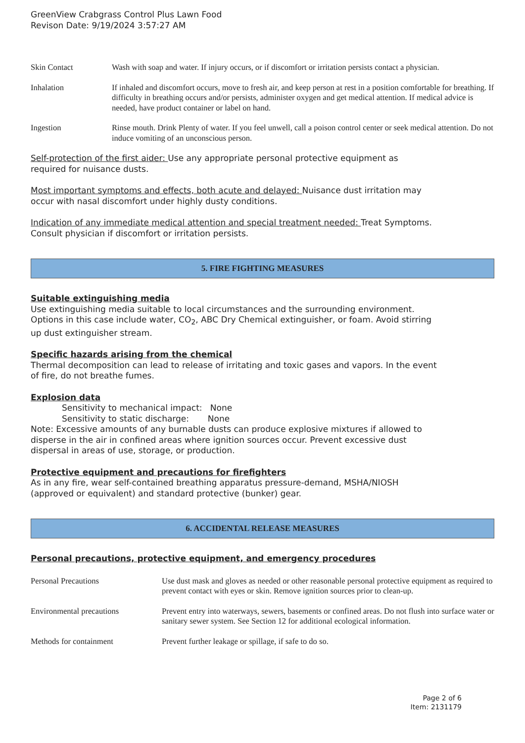GreenView Crabgrass Control Plus Lawn Food
Revison Date: 9/19/2024 3:57:27 AM
| Skin Contact | Wash with soap and water. If injury occurs, or if discomfort or irritation persists contact a physician. |
| Inhalation | If inhaled and discomfort occurs, move to fresh air, and keep person at rest in a position comfortable for breathing. If difficulty in breathing occurs and/or persists, administer oxygen and get medical attention. If medical advice is needed, have product container or label on hand. |
| Ingestion | Rinse mouth. Drink Plenty of water. If you feel unwell, call a poison control center or seek medical attention. Do not induce vomiting of an unconscious person. |
Self-protection of the first aider: Use any appropriate personal protective equipment as
required for nuisance dusts.
Most important symptoms and effects, both acute and delayed: Nuisance dust irritation may
occur with nasal discomfort under highly dusty conditions.
Indication of any immediate medical attention and special treatment needed: Treat Symptoms.
Consult physician if discomfort or irritation persists.
5. FIRE FIGHTING MEASURES
Suitable extinguishing media
Use extinguishing media suitable to local circumstances and the surrounding environment.
Options in this case include water, CO<sub>2</sub>, ABC Dry Chemical extinguisher, or foam. Avoid stirring
up dust extinguisher stream.
Specific hazards arising from the chemical
Thermal decomposition can lead to release of irritating and toxic gases and vapors. In the event
of fire, do not breathe fumes.
Explosion data
Sensitivity to mechanical impact: None
Sensitivity to static discharge: None
Note: Excessive amounts of any burnable dusts can produce explosive mixtures if allowed to
disperse in the air in confined areas where ignition sources occur. Prevent excessive dust
dispersal in areas of use, storage, or production.
Protective equipment and precautions for firefighters
As in any fire, wear self-contained breathing apparatus pressure-demand, MSHA/NIOSH
(approved or equivalent) and standard protective (bunker) gear.
6. ACCIDENTAL RELEASE MEASURES
Personal precautions, protective equipment, and emergency procedures
| Personal Precautions | Use dust mask and gloves as needed or other reasonable personal protective equipment as required to prevent contact with eyes or skin. Remove ignition sources prior to clean-up. |
| Environmental precautions | Prevent entry into waterways, sewers, basements or confined areas. Do not flush into surface water or sanitary sewer system. See Section 12 for additional ecological information. |
| Methods for containment | Prevent further leakage or spillage, if safe to do so. |
Page 2 of 6
Item: 2131179